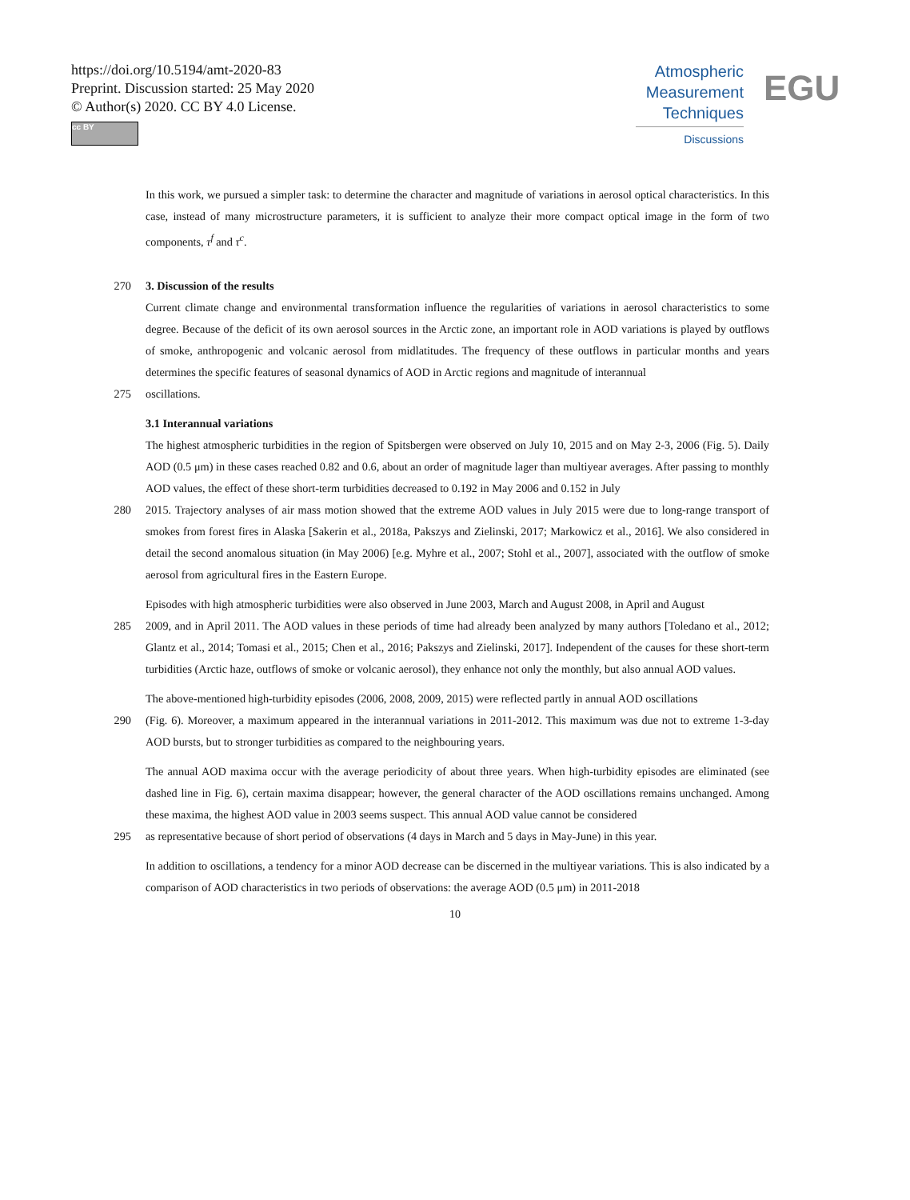https://doi.org/10.5194/amt-2020-83
Preprint. Discussion started: 25 May 2020
© Author(s) 2020. CC BY 4.0 License.
cc BY
Atmospheric
Measurement
Techniques
Discussions
EGU
In this work, we pursued a simpler task: to determine the character and magnitude of variations in aerosol optical characteristics. In this case, instead of many microstructure parameters, it is sufficient to analyze their more compact optical image in the form of two components, τ<sup>f</sup> and τ<sup>c</sup>.
270 3. Discussion of the results
Current climate change and environmental transformation influence the regularities of variations in aerosol characteristics to some degree. Because of the deficit of its own aerosol sources in the Arctic zone, an important role in AOD variations is played by outflows of smoke, anthropogenic and volcanic aerosol from midlatitudes. The frequency of these outflows in particular months and years determines the specific features of seasonal dynamics of AOD in Arctic regions and magnitude of interannual
275 oscillations.
3.1 Interannual variations
The highest atmospheric turbidities in the region of Spitsbergen were observed on July 10, 2015 and on May 2-3, 2006 (Fig. 5). Daily AOD (0.5 μm) in these cases reached 0.82 and 0.6, about an order of magnitude lager than multiyear averages. After passing to monthly AOD values, the effect of these short-term turbidities decreased to 0.192 in May 2006 and 0.152 in July
280 2015. Trajectory analyses of air mass motion showed that the extreme AOD values in July 2015 were due to long-range transport of smokes from forest fires in Alaska [Sakerin et al., 2018a, Pakszys and Zielinski, 2017; Markowicz et al., 2016]. We also considered in detail the second anomalous situation (in May 2006) [e.g. Myhre et al., 2007; Stohl et al., 2007], associated with the outflow of smoke aerosol from agricultural fires in the Eastern Europe.
Episodes with high atmospheric turbidities were also observed in June 2003, March and August 2008, in April and August
285 2009, and in April 2011. The AOD values in these periods of time had already been analyzed by many authors [Toledano et al., 2012; Glantz et al., 2014; Tomasi et al., 2015; Chen et al., 2016; Pakszys and Zielinski, 2017]. Independent of the causes for these short-term turbidities (Arctic haze, outflows of smoke or volcanic aerosol), they enhance not only the monthly, but also annual AOD values.
The above-mentioned high-turbidity episodes (2006, 2008, 2009, 2015) were reflected partly in annual AOD oscillations
290 (Fig. 6). Moreover, a maximum appeared in the interannual variations in 2011-2012. This maximum was due not to extreme 1-3-day AOD bursts, but to stronger turbidities as compared to the neighbouring years.
The annual AOD maxima occur with the average periodicity of about three years. When high-turbidity episodes are eliminated (see dashed line in Fig. 6), certain maxima disappear; however, the general character of the AOD oscillations remains unchanged. Among these maxima, the highest AOD value in 2003 seems suspect. This annual AOD value cannot be considered
295 as representative because of short period of observations (4 days in March and 5 days in May-June) in this year.
In addition to oscillations, a tendency for a minor AOD decrease can be discerned in the multiyear variations. This is also indicated by a comparison of AOD characteristics in two periods of observations: the average AOD (0.5 μm) in 2011-2018
10